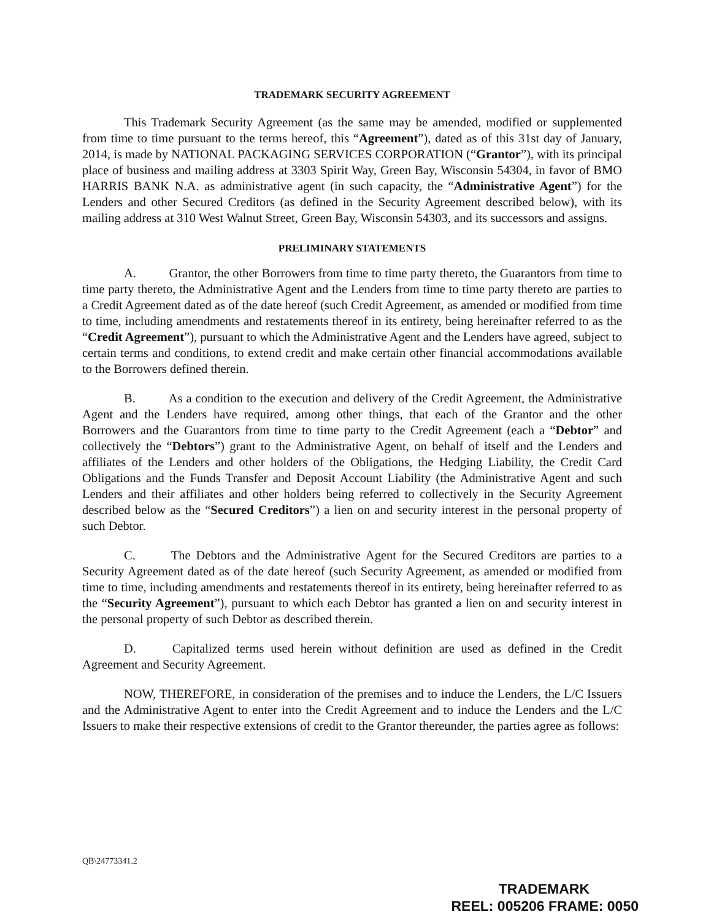TRADEMARK SECURITY AGREEMENT
This Trademark Security Agreement (as the same may be amended, modified or supplemented from time to time pursuant to the terms hereof, this “Agreement”), dated as of this 31st day of January, 2014, is made by NATIONAL PACKAGING SERVICES CORPORATION (“Grantor”), with its principal place of business and mailing address at 3303 Spirit Way, Green Bay, Wisconsin 54304, in favor of BMO HARRIS BANK N.A. as administrative agent (in such capacity, the “Administrative Agent”) for the Lenders and other Secured Creditors (as defined in the Security Agreement described below), with its mailing address at 310 West Walnut Street, Green Bay, Wisconsin 54303, and its successors and assigns.
PRELIMINARY STATEMENTS
A. Grantor, the other Borrowers from time to time party thereto, the Guarantors from time to time party thereto, the Administrative Agent and the Lenders from time to time party thereto are parties to a Credit Agreement dated as of the date hereof (such Credit Agreement, as amended or modified from time to time, including amendments and restatements thereof in its entirety, being hereinafter referred to as the “Credit Agreement”), pursuant to which the Administrative Agent and the Lenders have agreed, subject to certain terms and conditions, to extend credit and make certain other financial accommodations available to the Borrowers defined therein.
B. As a condition to the execution and delivery of the Credit Agreement, the Administrative Agent and the Lenders have required, among other things, that each of the Grantor and the other Borrowers and the Guarantors from time to time party to the Credit Agreement (each a “Debtor” and collectively the “Debtors”) grant to the Administrative Agent, on behalf of itself and the Lenders and affiliates of the Lenders and other holders of the Obligations, the Hedging Liability, the Credit Card Obligations and the Funds Transfer and Deposit Account Liability (the Administrative Agent and such Lenders and their affiliates and other holders being referred to collectively in the Security Agreement described below as the “Secured Creditors”) a lien on and security interest in the personal property of such Debtor.
C. The Debtors and the Administrative Agent for the Secured Creditors are parties to a Security Agreement dated as of the date hereof (such Security Agreement, as amended or modified from time to time, including amendments and restatements thereof in its entirety, being hereinafter referred to as the “Security Agreement”), pursuant to which each Debtor has granted a lien on and security interest in the personal property of such Debtor as described therein.
D. Capitalized terms used herein without definition are used as defined in the Credit Agreement and Security Agreement.
NOW, THEREFORE, in consideration of the premises and to induce the Lenders, the L/C Issuers and the Administrative Agent to enter into the Credit Agreement and to induce the Lenders and the L/C Issuers to make their respective extensions of credit to the Grantor thereunder, the parties agree as follows:
QB\24773341.2
TRADEMARK
REEL: 005206 FRAME: 0050